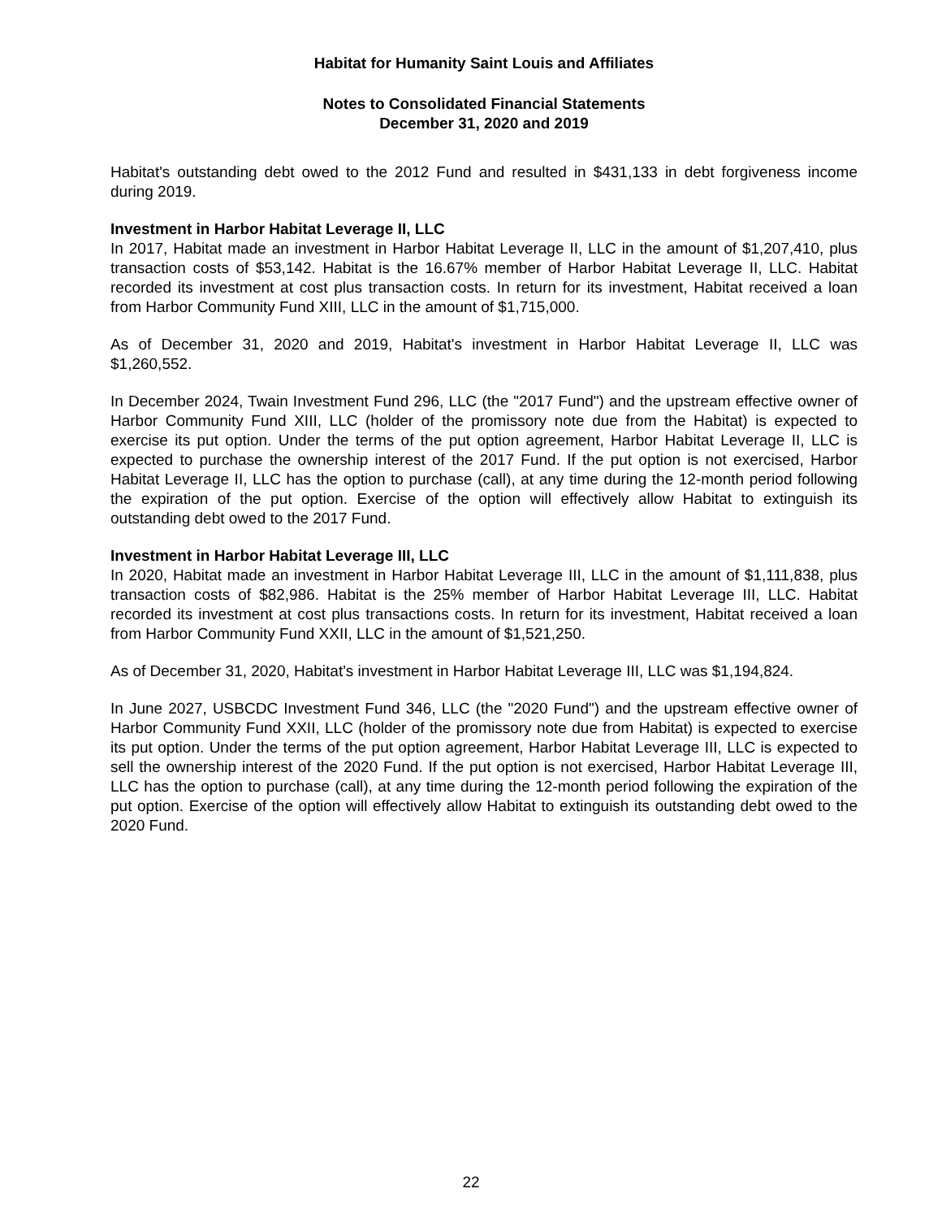Habitat for Humanity Saint Louis and Affiliates
Notes to Consolidated Financial Statements
December 31, 2020 and 2019
Habitat's outstanding debt owed to the 2012 Fund and resulted in $431,133 in debt forgiveness income during 2019.
Investment in Harbor Habitat Leverage II, LLC
In 2017, Habitat made an investment in Harbor Habitat Leverage II, LLC in the amount of $1,207,410, plus transaction costs of $53,142. Habitat is the 16.67% member of Harbor Habitat Leverage II, LLC. Habitat recorded its investment at cost plus transaction costs. In return for its investment, Habitat received a loan from Harbor Community Fund XIII, LLC in the amount of $1,715,000.
As of December 31, 2020 and 2019, Habitat's investment in Harbor Habitat Leverage II, LLC was $1,260,552.
In December 2024, Twain Investment Fund 296, LLC (the "2017 Fund") and the upstream effective owner of Harbor Community Fund XIII, LLC (holder of the promissory note due from the Habitat) is expected to exercise its put option. Under the terms of the put option agreement, Harbor Habitat Leverage II, LLC is expected to purchase the ownership interest of the 2017 Fund. If the put option is not exercised, Harbor Habitat Leverage II, LLC has the option to purchase (call), at any time during the 12-month period following the expiration of the put option. Exercise of the option will effectively allow Habitat to extinguish its outstanding debt owed to the 2017 Fund.
Investment in Harbor Habitat Leverage III, LLC
In 2020, Habitat made an investment in Harbor Habitat Leverage III, LLC in the amount of $1,111,838, plus transaction costs of $82,986. Habitat is the 25% member of Harbor Habitat Leverage III, LLC. Habitat recorded its investment at cost plus transactions costs. In return for its investment, Habitat received a loan from Harbor Community Fund XXII, LLC in the amount of $1,521,250.
As of December 31, 2020, Habitat's investment in Harbor Habitat Leverage III, LLC was $1,194,824.
In June 2027, USBCDC Investment Fund 346, LLC (the "2020 Fund") and the upstream effective owner of Harbor Community Fund XXII, LLC (holder of the promissory note due from Habitat) is expected to exercise its put option. Under the terms of the put option agreement, Harbor Habitat Leverage III, LLC is expected to sell the ownership interest of the 2020 Fund. If the put option is not exercised, Harbor Habitat Leverage III, LLC has the option to purchase (call), at any time during the 12-month period following the expiration of the put option. Exercise of the option will effectively allow Habitat to extinguish its outstanding debt owed to the 2020 Fund.
22